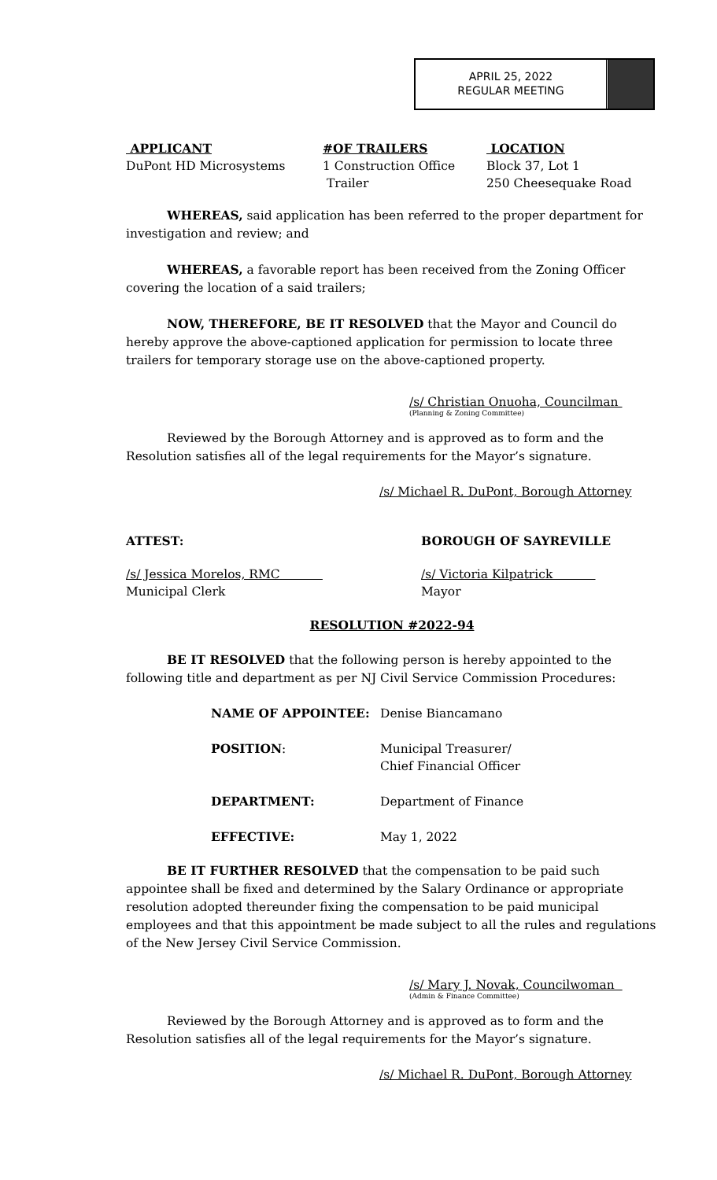APRIL 25, 2022
REGULAR MEETING
| APPLICANT DuPont HD Microsystems | #OF TRAILERS 1 Construction Office Trailer | LOCATION Block 37, Lot 1 250 Cheesequake Road |
WHEREAS, said application has been referred to the proper department for investigation and review; and
WHEREAS, a favorable report has been received from the Zoning Officer covering the location of a said trailers;
NOW, THEREFORE, BE IT RESOLVED that the Mayor and Council do hereby approve the above-captioned application for permission to locate three trailers for temporary storage use on the above-captioned property.
/s/ Christian Onuoha, Councilman
(Planning & Zoning Committee)
Reviewed by the Borough Attorney and is approved as to form and the Resolution satisfies all of the legal requirements for the Mayor’s signature.
/s/ Michael R. DuPont, Borough Attorney
| ATTEST: | BOROUGH OF SAYREVILLE |
| /s/ Jessica Morelos, RMC Municipal Clerk | /s/ Victoria Kilpatrick Mayor |
RESOLUTION #2022-94
BE IT RESOLVED that the following person is hereby appointed to the following title and department as per NJ Civil Service Commission Procedures:
| NAME OF APPOINTEE: | Denise Biancamano |
| POSITION : | Municipal Treasurer/ Chief Financial Officer |
| DEPARTMENT: | Department of Finance |
| EFFECTIVE: | May 1, 2022 |
BE IT FURTHER RESOLVED that the compensation to be paid such appointee shall be fixed and determined by the Salary Ordinance or appropriate resolution adopted thereunder fixing the compensation to be paid municipal employees and that this appointment be made subject to all the rules and regulations of the New Jersey Civil Service Commission.
/s/ Mary J. Novak, Councilwoman
(Admin & Finance Committee)
Reviewed by the Borough Attorney and is approved as to form and the Resolution satisfies all of the legal requirements for the Mayor’s signature.
/s/ Michael R. DuPont, Borough Attorney